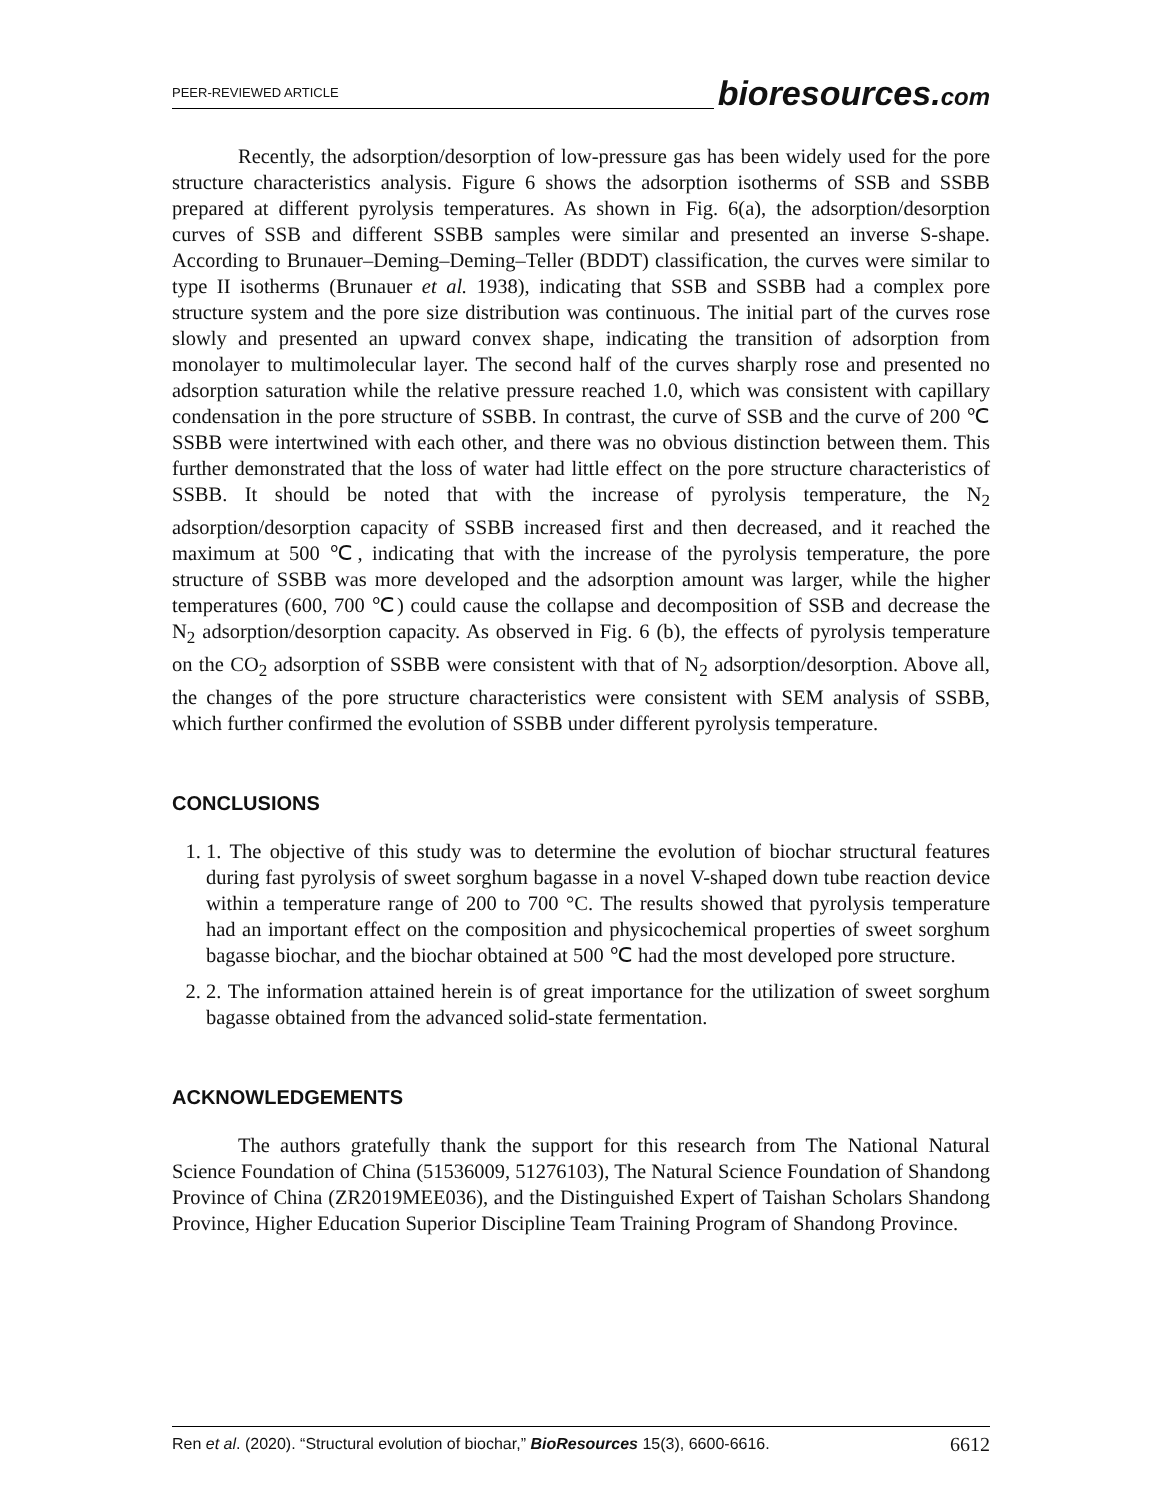PEER-REVIEWED ARTICLE
bioresources.com
Recently, the adsorption/desorption of low-pressure gas has been widely used for the pore structure characteristics analysis. Figure 6 shows the adsorption isotherms of SSB and SSBB prepared at different pyrolysis temperatures. As shown in Fig. 6(a), the adsorption/desorption curves of SSB and different SSBB samples were similar and presented an inverse S-shape. According to Brunauer–Deming–Deming–Teller (BDDT) classification, the curves were similar to type II isotherms (Brunauer et al. 1938), indicating that SSB and SSBB had a complex pore structure system and the pore size distribution was continuous. The initial part of the curves rose slowly and presented an upward convex shape, indicating the transition of adsorption from monolayer to multimolecular layer. The second half of the curves sharply rose and presented no adsorption saturation while the relative pressure reached 1.0, which was consistent with capillary condensation in the pore structure of SSBB. In contrast, the curve of SSB and the curve of 200 ℃ SSBB were intertwined with each other, and there was no obvious distinction between them. This further demonstrated that the loss of water had little effect on the pore structure characteristics of SSBB. It should be noted that with the increase of pyrolysis temperature, the N<sub>2</sub> adsorption/desorption capacity of SSBB increased first and then decreased, and it reached the maximum at 500 ℃, indicating that with the increase of the pyrolysis temperature, the pore structure of SSBB was more developed and the adsorption amount was larger, while the higher temperatures (600, 700 ℃) could cause the collapse and decomposition of SSB and decrease the N<sub>2</sub> adsorption/desorption capacity. As observed in Fig. 6 (b), the effects of pyrolysis temperature on the CO<sub>2</sub> adsorption of SSBB were consistent with that of N<sub>2</sub> adsorption/desorption. Above all, the changes of the pore structure characteristics were consistent with SEM analysis of SSBB, which further confirmed the evolution of SSBB under different pyrolysis temperature.
CONCLUSIONS
1. 1. The objective of this study was to determine the evolution of biochar structural features during fast pyrolysis of sweet sorghum bagasse in a novel V-shaped down tube reaction device within a temperature range of 200 to 700 °C. The results showed that pyrolysis temperature had an important effect on the composition and physicochemical properties of sweet sorghum bagasse biochar, and the biochar obtained at 500 ℃ had the most developed pore structure.
2. 2. The information attained herein is of great importance for the utilization of sweet sorghum bagasse obtained from the advanced solid-state fermentation.
ACKNOWLEDGEMENTS
The authors gratefully thank the support for this research from The National Natural Science Foundation of China (51536009, 51276103), The Natural Science Foundation of Shandong Province of China (ZR2019MEE036), and the Distinguished Expert of Taishan Scholars Shandong Province, Higher Education Superior Discipline Team Training Program of Shandong Province.
Ren et al. (2020). “Structural evolution of biochar,” BioResources 15(3), 6600-6616.
6612